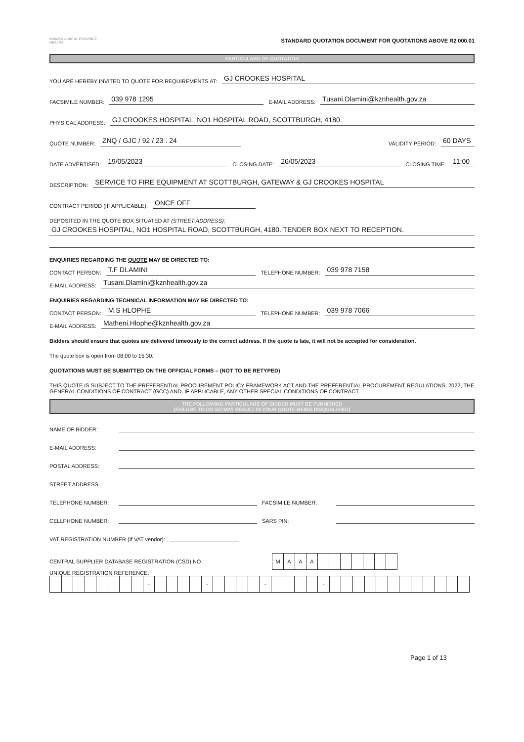KWAZULU-NATAL PROVINCE
HEALTH
STANDARD QUOTATION DOCUMENT FOR QUOTATIONS ABOVE R2 000.01
PARTICULARS OF QUOTATION
YOU ARE HEREBY INVITED TO QUOTE FOR REQUIREMENTS AT: GJ CROOKES HOSPITAL
FACSIMILE NUMBER: 039 978 1295 E-MAIL ADDRESS: Tusani.Dlamini@kznhealth.gov.za
PHYSICAL ADDRESS: GJ CROOKES HOSPITAL, NO1 HOSPITAL ROAD, SCOTTBURGH, 4180.
QUOTE NUMBER: ZNQ / GJC / 92 / 23 . 24 VALIDITY PERIOD: 60 DAYS
DATE ADVERTISED: 19/05/2023 CLOSING DATE: 26/05/2023 CLOSING TIME: 11:00
DESCRIPTION: SERVICE TO FIRE EQUIPMENT AT SCOTTBURGH, GATEWAY & GJ CROOKES HOSPITAL
CONTRACT PERIOD (IF APPLICABLE): ONCE OFF
DEPOSITED IN THE QUOTE BOX SITUATED AT (STREET ADDRESS):
GJ CROOKES HOSPITAL, NO1 HOSPITAL ROAD, SCOTTBURGH, 4180. TENDER BOX NEXT TO RECEPTION.
ENQUIRIES REGARDING THE QUOTE MAY BE DIRECTED TO:
CONTACT PERSON: T.F DLAMINI TELEPHONE NUMBER: 039 978 7158
E-MAIL ADDRESS: Tusani.Dlamini@kznhealth.gov.za
ENQUIRIES REGARDING TECHNICAL INFORMATION MAY BE DIRECTED TO:
CONTACT PERSON: M.S HLOPHE TELEPHONE NUMBER: 039 978 7066
E-MAIL ADDRESS: Matheni.Hlophe@kznhealth.gov.za
Bidders should ensure that quotes are delivered timeously to the correct address. If the quote is late, it will not be accepted for consideration.
The quote box is open from 08:00 to 15:30.
QUOTATIONS MUST BE SUBMITTED ON THE OFFICIAL FORMS – (NOT TO BE RETYPED)
THIS QUOTE IS SUBJECT TO THE PREFERENTIAL PROCUREMENT POLICY FRAMEWORK ACT AND THE PREFERENTIAL PROCUREMENT REGULATIONS, 2022, THE GENERAL CONDITIONS OF CONTRACT (GCC) AND, IF APPLICABLE, ANY OTHER SPECIAL CONDITIONS OF CONTRACT.
THE FOLLOWING PARTICULARS OF BIDDER MUST BE FURNISHED
(FAILURE TO DO SO MAY RESULT IN YOUR QUOTE BEING DISQUALIFIED)
NAME OF BIDDER:
E-MAIL ADDRESS:
POSTAL ADDRESS:
STREET ADDRESS:
TELEPHONE NUMBER: FACSIMILE NUMBER:
CELLPHONE NUMBER: SARS PIN:
VAT REGISTRATION NUMBER (If VAT vendor):
CENTRAL SUPPLIER DATABASE REGISTRATION (CSD) NO.
| M | A | A | A | | | | | | | |
UNIQUE REGISTRATION REFERENCE:
| | | | | | | | | - | | | | | - | | | | | - | | | | | - | | | | | | | | | | | | |
Page 1 of 13